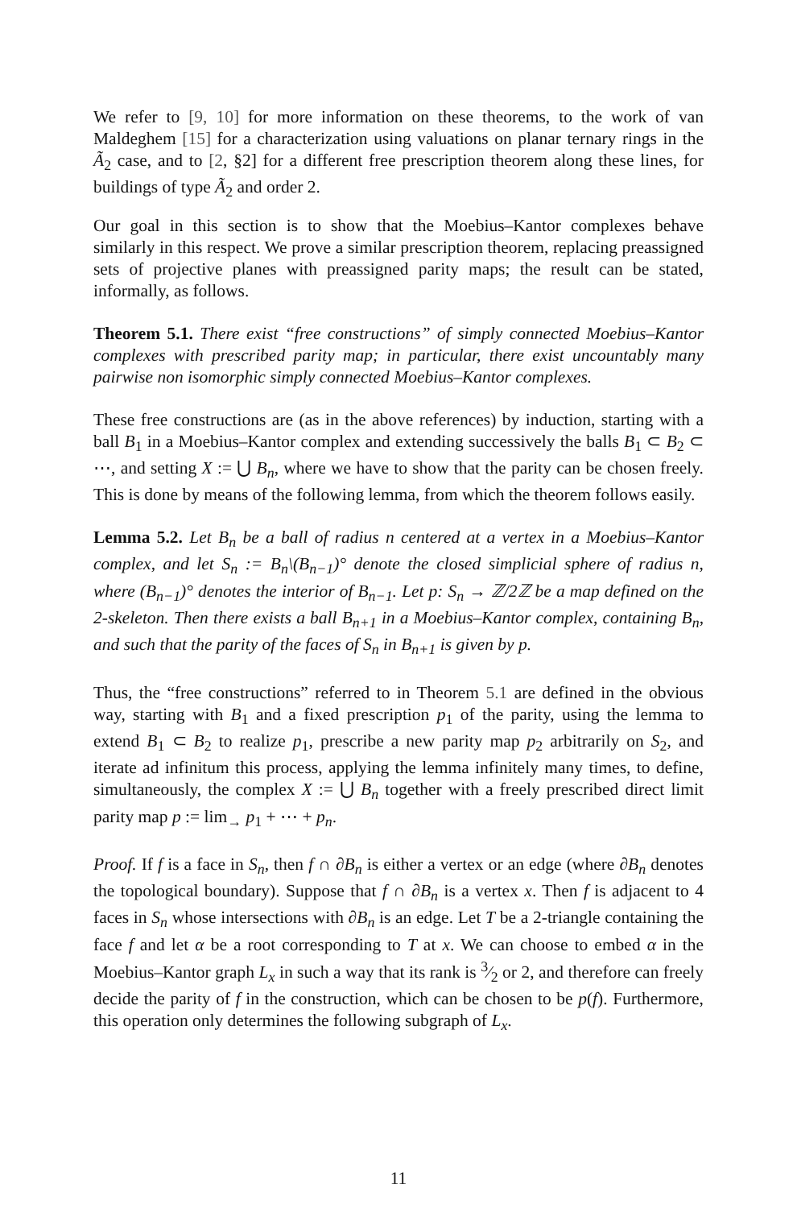We refer to [9, 10] for more information on these theorems, to the work of van Maldeghem [15] for a characterization using valuations on planar ternary rings in the Ã<sub>2</sub> case, and to [2, §2] for a different free prescription theorem along these lines, for buildings of type Ã<sub>2</sub> and order 2.
Our goal in this section is to show that the Moebius–Kantor complexes behave similarly in this respect. We prove a similar prescription theorem, replacing preassigned sets of projective planes with preassigned parity maps; the result can be stated, informally, as follows.
Theorem 5.1. There exist “free constructions” of simply connected Moebius–Kantor complexes with prescribed parity map; in particular, there exist uncountably many pairwise non isomorphic simply connected Moebius–Kantor complexes.
These free constructions are (as in the above references) by induction, starting with a ball B<sub>1</sub> in a Moebius–Kantor complex and extending successively the balls B<sub>1</sub> ⊂ B<sub>2</sub> ⊂ ⋯, and setting X := ⋃ B<sub>n</sub>, where we have to show that the parity can be chosen freely. This is done by means of the following lemma, from which the theorem follows easily.
Lemma 5.2. Let B<sub>n</sub> be a ball of radius n centered at a vertex in a Moebius–Kantor complex, and let S<sub>n</sub> := B<sub>n</sub>\(B<sub>n−1</sub>)° denote the closed simplicial sphere of radius n, where (B<sub>n−1</sub>)° denotes the interior of B<sub>n−1</sub>. Let p: S<sub>n</sub> → ℤ/2ℤ be a map defined on the 2-skeleton. Then there exists a ball B<sub>n+1</sub> in a Moebius–Kantor complex, containing B<sub>n</sub>, and such that the parity of the faces of S<sub>n</sub> in B<sub>n+1</sub> is given by p.
Thus, the “free constructions” referred to in Theorem 5.1 are defined in the obvious way, starting with B<sub>1</sub> and a fixed prescription p<sub>1</sub> of the parity, using the lemma to extend B<sub>1</sub> ⊂ B<sub>2</sub> to realize p<sub>1</sub>, prescribe a new parity map p<sub>2</sub> arbitrarily on S<sub>2</sub>, and iterate ad infinitum this process, applying the lemma infinitely many times, to define, simultaneously, the complex X := ⋃ B<sub>n</sub> together with a freely prescribed direct limit parity map p := lim<sub>→</sub> p<sub>1</sub> + ⋯ + p<sub>n</sub>.
Proof. If f is a face in S<sub>n</sub>, then f ∩ ∂B<sub>n</sub> is either a vertex or an edge (where ∂B<sub>n</sub> denotes the topological boundary). Suppose that f ∩ ∂B<sub>n</sub> is a vertex x. Then f is adjacent to 4 faces in S<sub>n</sub> whose intersections with ∂B<sub>n</sub> is an edge. Let T be a 2-triangle containing the face f and let α be a root corresponding to T at x. We can choose to embed α in the Moebius–Kantor graph L<sub>x</sub> in such a way that its rank is 3⁄2 or 2, and therefore can freely decide the parity of f in the construction, which can be chosen to be p(f). Furthermore, this operation only determines the following subgraph of L<sub>x</sub>.
11